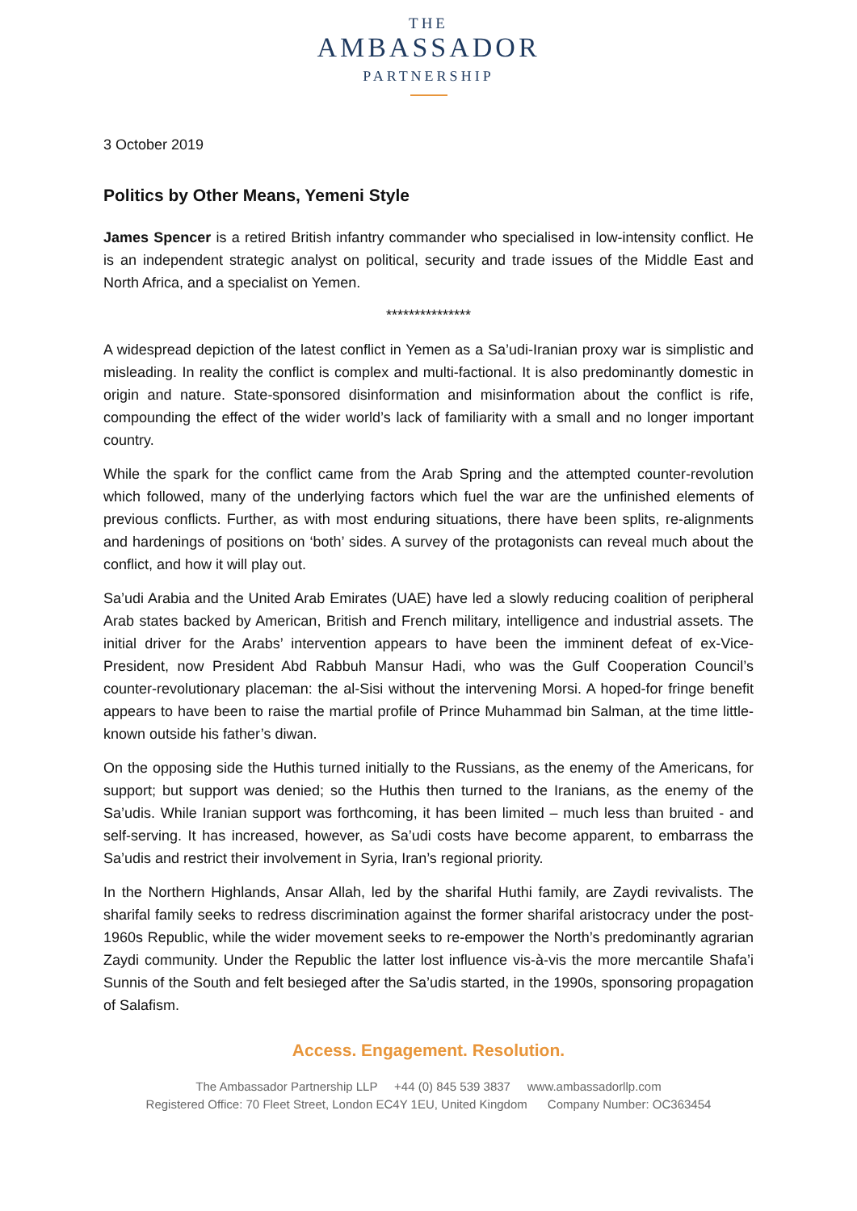THE
AMBASSADOR
PARTNERSHIP
3 October 2019
Politics by Other Means, Yemeni Style
James Spencer is a retired British infantry commander who specialised in low-intensity conflict. He is an independent strategic analyst on political, security and trade issues of the Middle East and North Africa, and a specialist on Yemen.
***************
A widespread depiction of the latest conflict in Yemen as a Sa’udi-Iranian proxy war is simplistic and misleading. In reality the conflict is complex and multi-factional. It is also predominantly domestic in origin and nature. State-sponsored disinformation and misinformation about the conflict is rife, compounding the effect of the wider world’s lack of familiarity with a small and no longer important country.
While the spark for the conflict came from the Arab Spring and the attempted counter-revolution which followed, many of the underlying factors which fuel the war are the unfinished elements of previous conflicts. Further, as with most enduring situations, there have been splits, re-alignments and hardenings of positions on ‘both’ sides. A survey of the protagonists can reveal much about the conflict, and how it will play out.
Sa’udi Arabia and the United Arab Emirates (UAE) have led a slowly reducing coalition of peripheral Arab states backed by American, British and French military, intelligence and industrial assets. The initial driver for the Arabs’ intervention appears to have been the imminent defeat of ex-Vice-President, now President Abd Rabbuh Mansur Hadi, who was the Gulf Cooperation Council’s counter-revolutionary placeman: the al-Sisi without the intervening Morsi. A hoped-for fringe benefit appears to have been to raise the martial profile of Prince Muhammad bin Salman, at the time little-known outside his father’s diwan.
On the opposing side the Huthis turned initially to the Russians, as the enemy of the Americans, for support; but support was denied; so the Huthis then turned to the Iranians, as the enemy of the Sa’udis. While Iranian support was forthcoming, it has been limited – much less than bruited - and self-serving. It has increased, however, as Sa’udi costs have become apparent, to embarrass the Sa’udis and restrict their involvement in Syria, Iran’s regional priority.
In the Northern Highlands, Ansar Allah, led by the sharifal Huthi family, are Zaydi revivalists. The sharifal family seeks to redress discrimination against the former sharifal aristocracy under the post-1960s Republic, while the wider movement seeks to re-empower the North’s predominantly agrarian Zaydi community. Under the Republic the latter lost influence vis-à-vis the more mercantile Shafa’i Sunnis of the South and felt besieged after the Sa’udis started, in the 1990s, sponsoring propagation of Salafism.
Access. Engagement. Resolution.
The Ambassador Partnership LLP +44 (0) 845 539 3837 www.ambassadorllp.com
Registered Office: 70 Fleet Street, London EC4Y 1EU, United Kingdom Company Number: OC363454